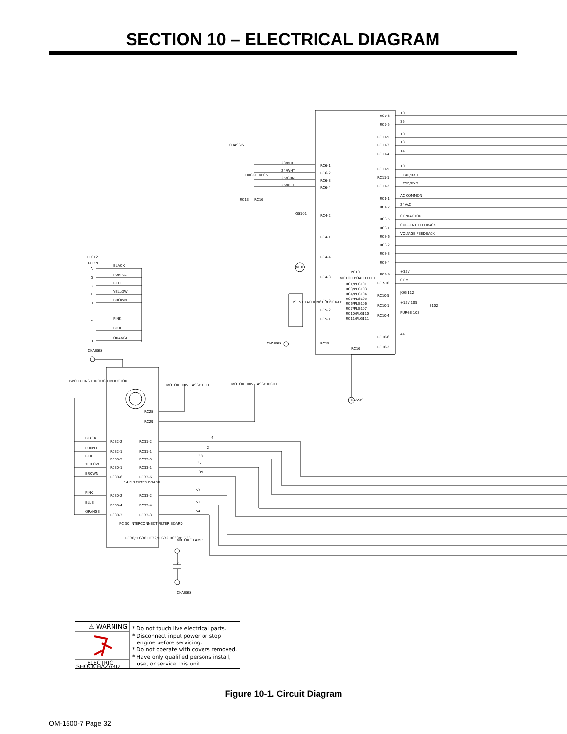SECTION 10 – ELECTRICAL DIAGRAM
RC7-8
10
RC7-5
35
RC11-5
10
RC11-3
13
RC11-4
14
RC11-5
10
RC11-1
TXD/RXD
RC11-2
TXD/RXD
RC1-1
AC COMMON
RC1-2
24VAC
RC3-5
CONTACTOR
RC3-1
CURRENT FEEDBACK
RC3-6
VOLTAGE FEEDBACK
RC3-2
RC3-3
RC3-4
RC7-9
+35V
RC7-10
COM
RC10-5
JOG 112
RC10-1
+15V 105
S102
RC10-4
PURGE 103
RC10-6
44
RC10-2
PC101
MOTOR BOARD LEFT
RC1/PLG101
RC3/PLG103
RC4/PLG104
RC5/PLG105
RC6/PLG106
RC7/PLG107
RC10/PLG110
RC11/PLG111
CHASSIS
RC6-1
23/BLK
RC6-2
24/WHT
RC6-3
25/GRN
RC6-4
26/RED
TRIGGER/PC51
RC13
RC16
RC4-2
GS101
RC4-1
RC4-4
M101
RC4-3
RC5-3
RC5-2
RC5-1
PC151 TACHOMETER PICK-UP
CHASSIS
RC15
RC16
CHASSIS
PLG12
14 PIN
A
BLACK
G
PURPLE
B
RED
F
YELLOW
H
BROWN
C
PINK
E
BLUE
D
ORANGE
CHASSIS
TWO TURNS THROUGH INDUCTOR
MOTOR DRIVE ASSY LEFT
MOTOR DRIVE ASSY RIGHT
RC28
RC29
BLACK
RC32-2
RC31-2
4
PURPLE
RC32-1
RC31-1
2
RED
RC30-5
RC33-5
38
YELLOW
RC30-1
RC33-1
37
BROWN
RC30-6
RC33-6
39
14 PIN FILTER BOARD
PINK
RC30-2
RC33-2
53
BLUE
RC30-4
RC33-4
51
ORANGE
RC30-3
RC33-3
54
PC 30 INTERCONNECT FILTER BOARD
RC30/PLG30 RC32/PLG32 RC33/PLG33
MOTOR CLAMP
C1
CHASSIS
⚠ WARNING
ELECTRIC
SHOCK HAZARD
* Do not touch live electrical parts.
* Disconnect input power or stop
engine before servicing.
* Do not operate with covers removed.
* Have only qualified persons install,
use, or service this unit.
Figure 10-1. Circuit Diagram
OM-1500-7 Page 32